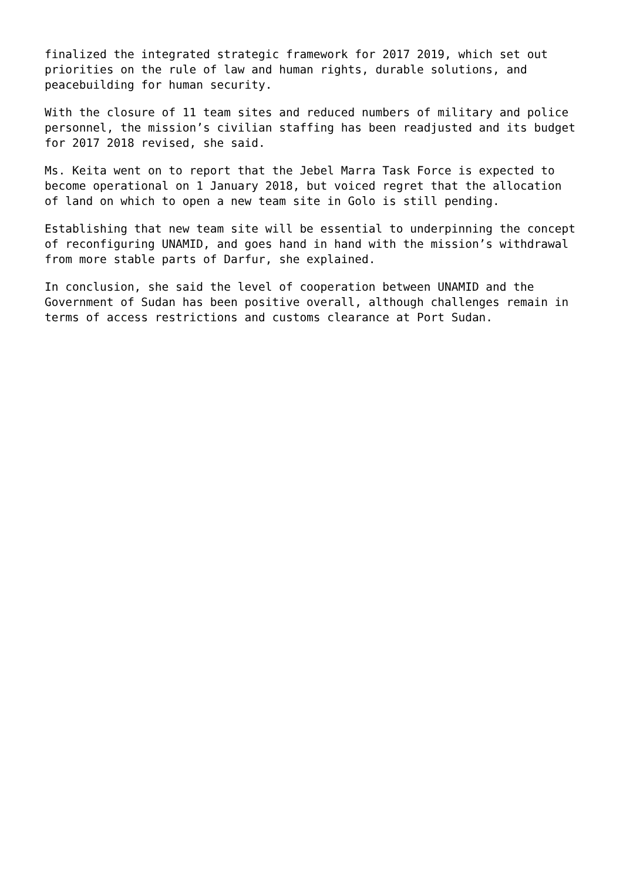finalized the integrated strategic framework for 2017 2019, which set out priorities on the rule of law and human rights, durable solutions, and peacebuilding for human security.
With the closure of 11 team sites and reduced numbers of military and police personnel, the mission’s civilian staffing has been readjusted and its budget for 2017 2018 revised, she said.
Ms. Keita went on to report that the Jebel Marra Task Force is expected to become operational on 1 January 2018, but voiced regret that the allocation of land on which to open a new team site in Golo is still pending.
Establishing that new team site will be essential to underpinning the concept of reconfiguring UNAMID, and goes hand in hand with the mission’s withdrawal from more stable parts of Darfur, she explained.
In conclusion, she said the level of cooperation between UNAMID and the Government of Sudan has been positive overall, although challenges remain in terms of access restrictions and customs clearance at Port Sudan.